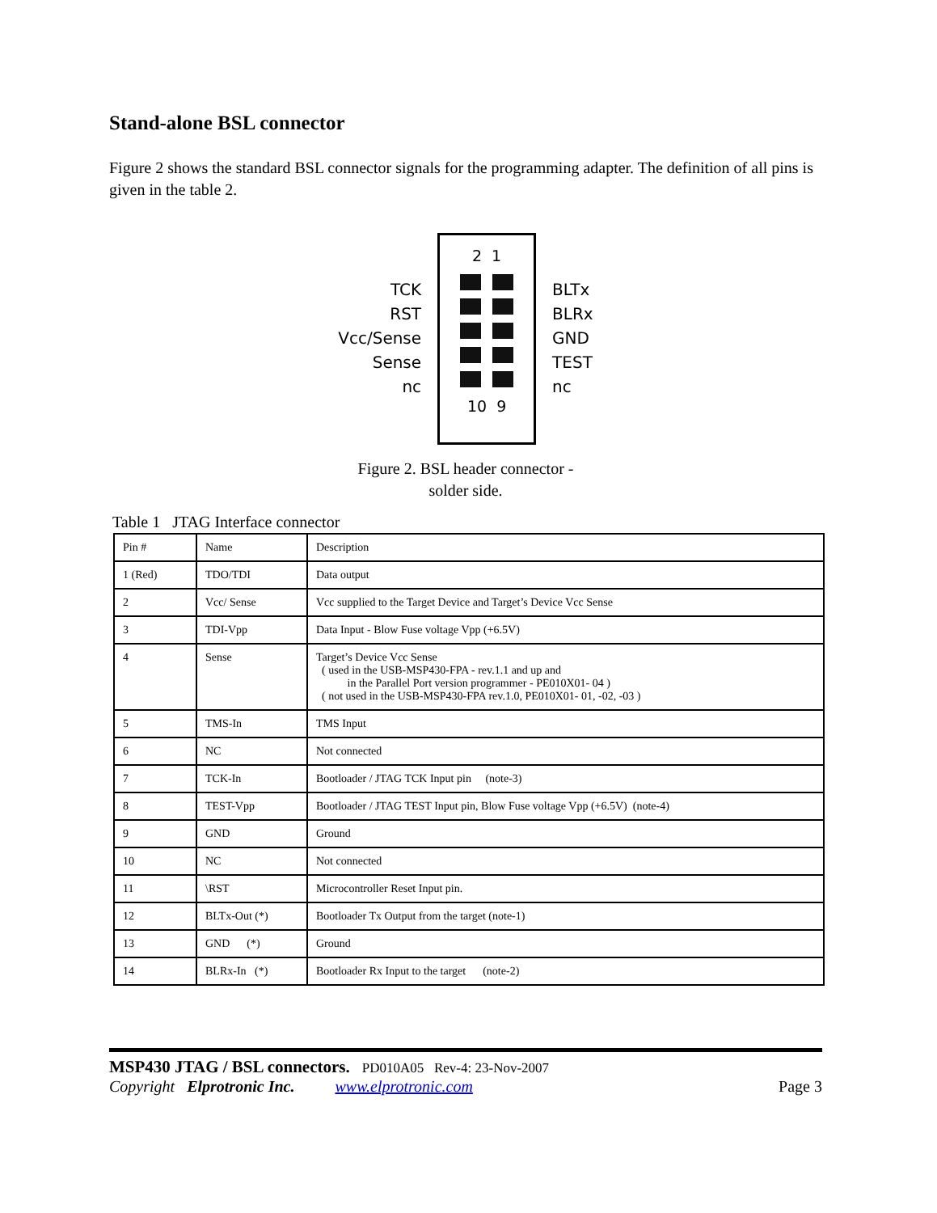Stand-alone BSL connector
Figure 2 shows the standard BSL connector signals for the programming adapter. The definition of all pins is given in the table 2.
TCK
RST
Vcc/Sense
Sense
nc
2 1
10 9
BLTx
BLRx
GND
TEST
nc
Figure 2. BSL header connector -
solder side.
Table 1 JTAG Interface connector
| Pin # | Name | Description |
| 1 (Red) | TDO/TDI | Data output |
| 2 | Vcc/ Sense | Vcc supplied to the Target Device and Target’s Device Vcc Sense |
| 3 | TDI-Vpp | Data Input - Blow Fuse voltage Vpp (+6.5V) |
| 4 | Sense | Target’s Device Vcc Sense ( used in the USB-MSP430-FPA - rev.1.1 and up and in the Parallel Port version programmer - PE010X01- 04 ) ( not used in the USB-MSP430-FPA rev.1.0, PE010X01- 01, -02, -03 ) |
| 5 | TMS-In | TMS Input |
| 6 | NC | Not connected |
| 7 | TCK-In | Bootloader / JTAG TCK Input pin (note-3) |
| 8 | TEST-Vpp | Bootloader / JTAG TEST Input pin, Blow Fuse voltage Vpp (+6.5V) (note-4) |
| 9 | GND | Ground |
| 10 | NC | Not connected |
| 11 | \RST | Microcontroller Reset Input pin. |
| 12 | BLTx-Out (*) | Bootloader Tx Output from the target (note-1) |
| 13 | GND (*) | Ground |
| 14 | BLRx-In (*) | Bootloader Rx Input to the target (note-2) |
MSP430 JTAG / BSL connectors. PD010A05 Rev-4: 23-Nov-2007
Copyright Elprotronic Inc. www.elprotronic.com Page 3